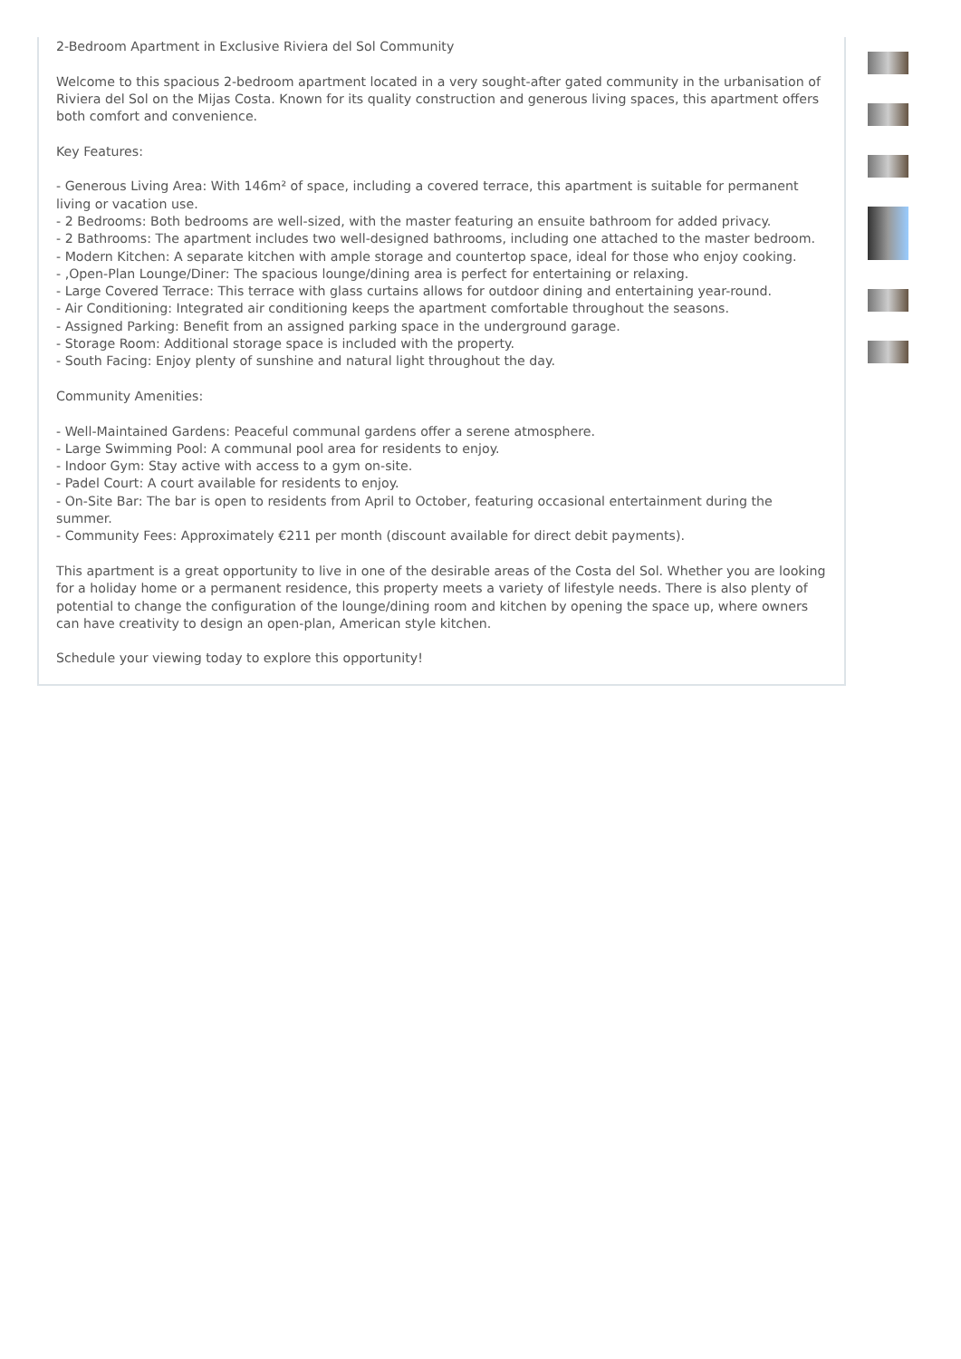2-Bedroom Apartment in Exclusive Riviera del Sol Community
Welcome to this spacious 2-bedroom apartment located in a very sought-after gated community in the urbanisation of Riviera del Sol on the Mijas Costa. Known for its quality construction and generous living spaces, this apartment offers both comfort and convenience.
Key Features:
- Generous Living Area: With 146m² of space, including a covered terrace, this apartment is suitable for permanent living or vacation use.
- 2 Bedrooms: Both bedrooms are well-sized, with the master featuring an ensuite bathroom for added privacy.
- 2 Bathrooms: The apartment includes two well-designed bathrooms, including one attached to the master bedroom.
- Modern Kitchen: A separate kitchen with ample storage and countertop space, ideal for those who enjoy cooking.
- ,Open-Plan Lounge/Diner: The spacious lounge/dining area is perfect for entertaining or relaxing.
- Large Covered Terrace: This terrace with glass curtains allows for outdoor dining and entertaining year-round.
- Air Conditioning: Integrated air conditioning keeps the apartment comfortable throughout the seasons.
- Assigned Parking: Benefit from an assigned parking space in the underground garage.
- Storage Room: Additional storage space is included with the property.
- South Facing: Enjoy plenty of sunshine and natural light throughout the day.
Community Amenities:
- Well-Maintained Gardens: Peaceful communal gardens offer a serene atmosphere.
- Large Swimming Pool: A communal pool area for residents to enjoy.
- Indoor Gym: Stay active with access to a gym on-site.
- Padel Court: A court available for residents to enjoy.
- On-Site Bar: The bar is open to residents from April to October, featuring occasional entertainment during the summer.
- Community Fees: Approximately €211 per month (discount available for direct debit payments).
This apartment is a great opportunity to live in one of the desirable areas of the Costa del Sol. Whether you are looking for a holiday home or a permanent residence, this property meets a variety of lifestyle needs. There is also plenty of potential to change the configuration of the lounge/dining room and kitchen by opening the space up, where owners can have creativity to design an open-plan, American style kitchen.
Schedule your viewing today to explore this opportunity!